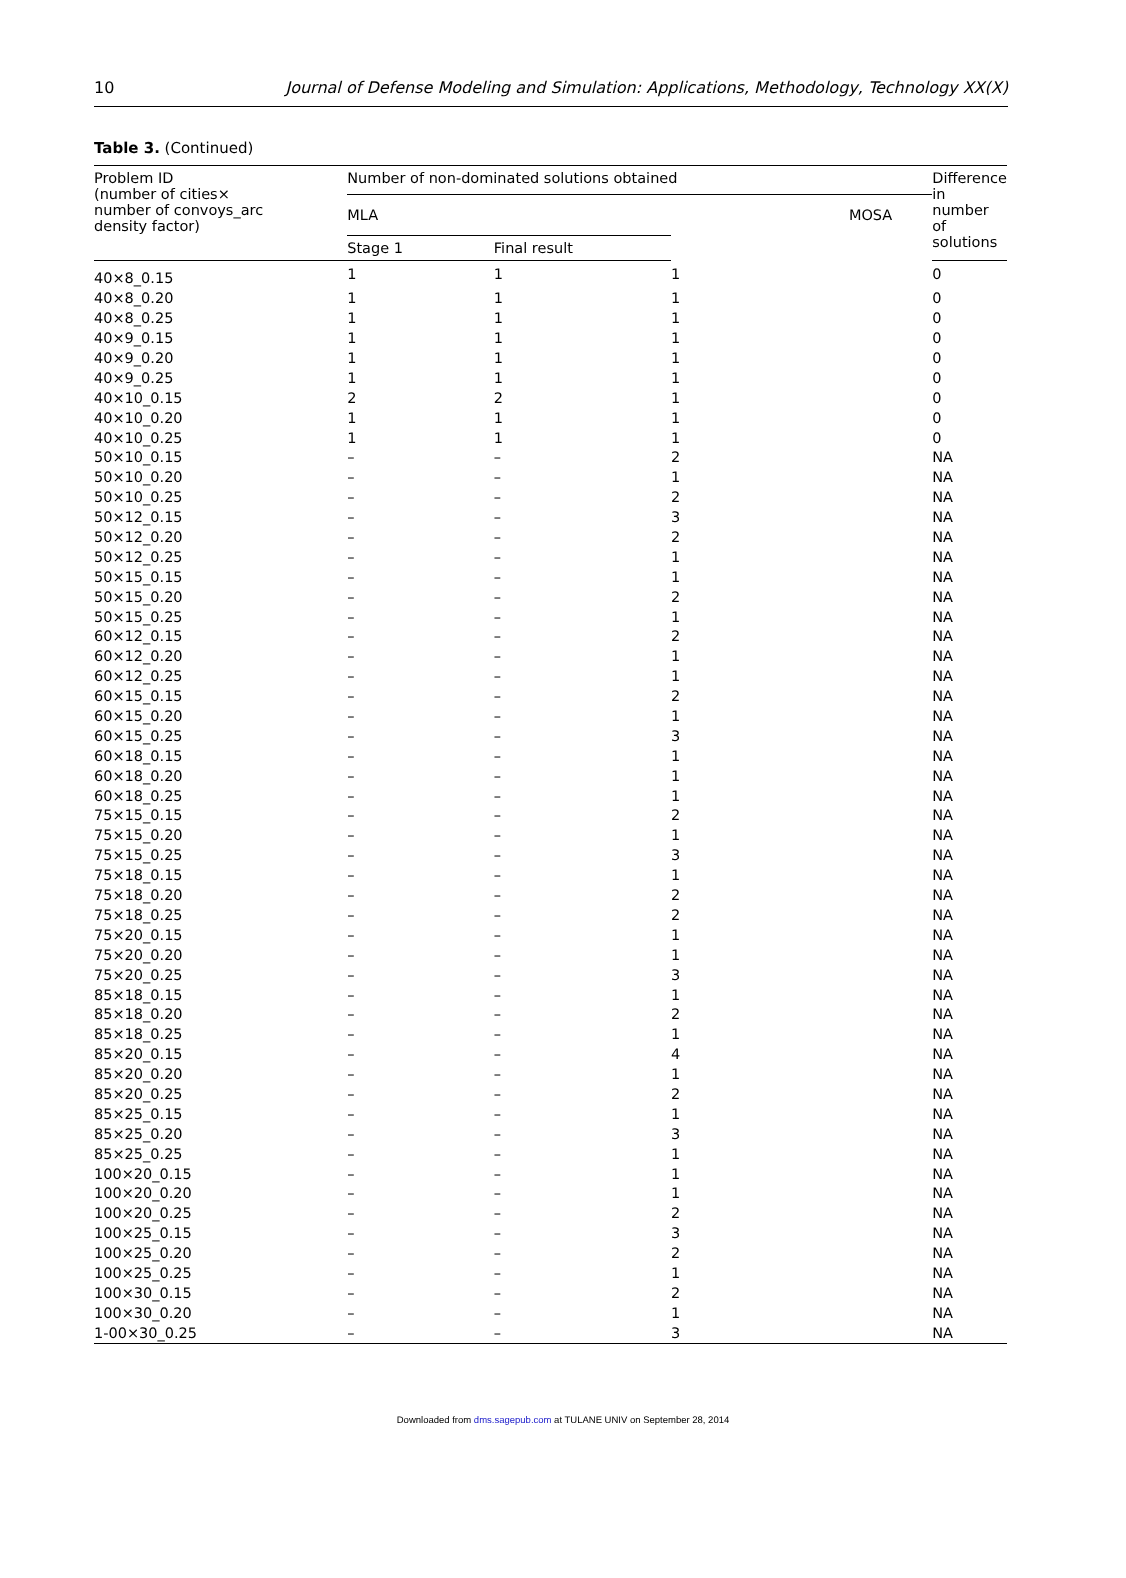10 Journal of Defense Modeling and Simulation: Applications, Methodology, Technology XX(X)
Table 3. (Continued)
| Problem ID (number of cities× number of convoys_arc density factor) | Number of non-dominated solutions obtained | | | Difference in number of solutions |
| --- | --- | --- | --- | --- |
| | MLA | | MOSA | |
| | Stage 1 | Final result | | |
| 40×8_0.15 | 1 | 1 | 1 | 0 |
| 40×8_0.20 | 1 | 1 | 1 | 0 |
| 40×8_0.25 | 1 | 1 | 1 | 0 |
| 40×9_0.15 | 1 | 1 | 1 | 0 |
| 40×9_0.20 | 1 | 1 | 1 | 0 |
| 40×9_0.25 | 1 | 1 | 1 | 0 |
| 40×10_0.15 | 2 | 2 | 1 | 0 |
| 40×10_0.20 | 1 | 1 | 1 | 0 |
| 40×10_0.25 | 1 | 1 | 1 | 0 |
| 50×10_0.15 | – | – | 2 | NA |
| 50×10_0.20 | – | – | 1 | NA |
| 50×10_0.25 | – | – | 2 | NA |
| 50×12_0.15 | – | – | 3 | NA |
| 50×12_0.20 | – | – | 2 | NA |
| 50×12_0.25 | – | – | 1 | NA |
| 50×15_0.15 | – | – | 1 | NA |
| 50×15_0.20 | – | – | 2 | NA |
| 50×15_0.25 | – | – | 1 | NA |
| 60×12_0.15 | – | – | 2 | NA |
| 60×12_0.20 | – | – | 1 | NA |
| 60×12_0.25 | – | – | 1 | NA |
| 60×15_0.15 | – | – | 2 | NA |
| 60×15_0.20 | – | – | 1 | NA |
| 60×15_0.25 | – | – | 3 | NA |
| 60×18_0.15 | – | – | 1 | NA |
| 60×18_0.20 | – | – | 1 | NA |
| 60×18_0.25 | – | – | 1 | NA |
| 75×15_0.15 | – | – | 2 | NA |
| 75×15_0.20 | – | – | 1 | NA |
| 75×15_0.25 | – | – | 3 | NA |
| 75×18_0.15 | – | – | 1 | NA |
| 75×18_0.20 | – | – | 2 | NA |
| 75×18_0.25 | – | – | 2 | NA |
| 75×20_0.15 | – | – | 1 | NA |
| 75×20_0.20 | – | – | 1 | NA |
| 75×20_0.25 | – | – | 3 | NA |
| 85×18_0.15 | – | – | 1 | NA |
| 85×18_0.20 | – | – | 2 | NA |
| 85×18_0.25 | – | – | 1 | NA |
| 85×20_0.15 | – | – | 4 | NA |
| 85×20_0.20 | – | – | 1 | NA |
| 85×20_0.25 | – | – | 2 | NA |
| 85×25_0.15 | – | – | 1 | NA |
| 85×25_0.20 | – | – | 3 | NA |
| 85×25_0.25 | – | – | 1 | NA |
| 100×20_0.15 | – | – | 1 | NA |
| 100×20_0.20 | – | – | 1 | NA |
| 100×20_0.25 | – | – | 2 | NA |
| 100×25_0.15 | – | – | 3 | NA |
| 100×25_0.20 | – | – | 2 | NA |
| 100×25_0.25 | – | – | 1 | NA |
| 100×30_0.15 | – | – | 2 | NA |
| 100×30_0.20 | – | – | 1 | NA |
| 1-00×30_0.25 | – | – | 3 | NA |
Downloaded from dms.sagepub.com at TULANE UNIV on September 28, 2014